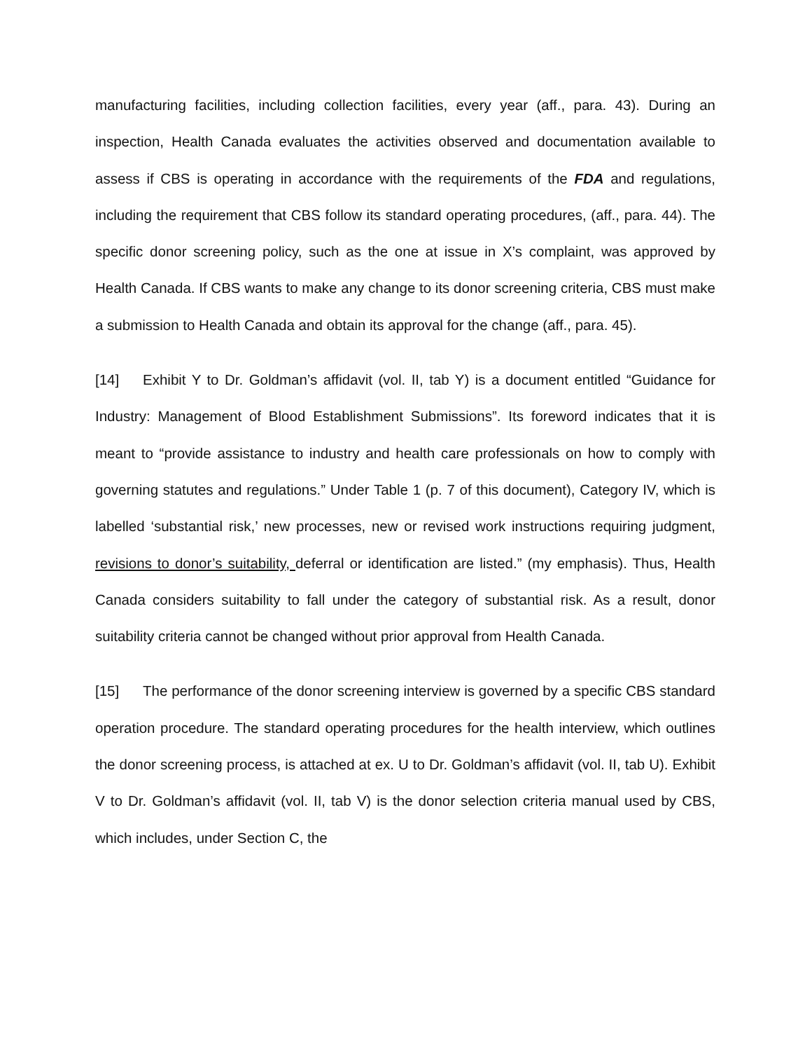manufacturing facilities, including collection facilities, every year (aff., para. 43). During an inspection, Health Canada evaluates the activities observed and documentation available to assess if CBS is operating in accordance with the requirements of the FDA and regulations, including the requirement that CBS follow its standard operating procedures, (aff., para. 44). The specific donor screening policy, such as the one at issue in X’s complaint, was approved by Health Canada. If CBS wants to make any change to its donor screening criteria, CBS must make a submission to Health Canada and obtain its approval for the change (aff., para. 45).
[14] Exhibit Y to Dr. Goldman’s affidavit (vol. II, tab Y) is a document entitled “Guidance for Industry: Management of Blood Establishment Submissions”. Its foreword indicates that it is meant to “provide assistance to industry and health care professionals on how to comply with governing statutes and regulations.” Under Table 1 (p. 7 of this document), Category IV, which is labelled ‘substantial risk,’ new processes, new or revised work instructions requiring judgment, revisions to donor’s suitability, deferral or identification are listed.” (my emphasis). Thus, Health Canada considers suitability to fall under the category of substantial risk. As a result, donor suitability criteria cannot be changed without prior approval from Health Canada.
[15] The performance of the donor screening interview is governed by a specific CBS standard operation procedure. The standard operating procedures for the health interview, which outlines the donor screening process, is attached at ex. U to Dr. Goldman’s affidavit (vol. II, tab U). Exhibit V to Dr. Goldman’s affidavit (vol. II, tab V) is the donor selection criteria manual used by CBS, which includes, under Section C, the